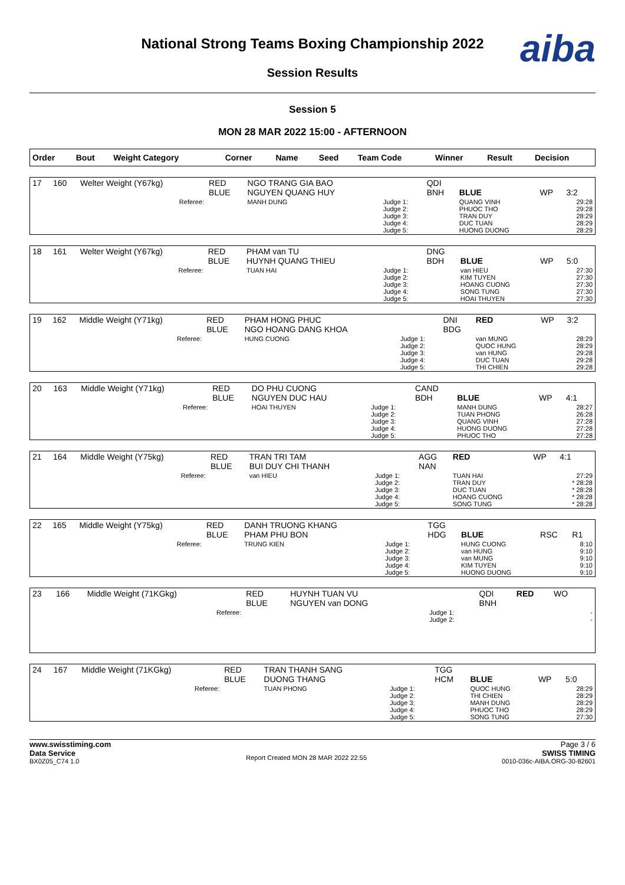National Strong Teams Boxing Championship 2022
aiba
Session Results
Session 5
MON 28 MAR 2022 15:00 - AFTERNOON
| Order | Bout | Weight Category | Corner | Name | Seed | Team Code | Winner | Result | Decision |
| --- | --- | --- | --- | --- | --- | --- | --- | --- | --- |
| 17 | 160 | Welter Weight (Y67kg) | RED BLUE | NGO TRANG GIA BAO NGUYEN QUANG HUY | | QDI BNH | BLUE | WP | 3:2 |
| | | Referee: | | MANH DUNG | Judge 1: Judge 2: Judge 3: Judge 4: Judge 5: | | QUANG VINH PHUOC THO TRAN DUY DUC TUAN HUONG DUONG | | 29:28 29:28 28:29 28:29 28:29 |
| 18 | 161 | Welter Weight (Y67kg) | RED BLUE | PHAM van TU HUYNH QUANG THIEU | | DNG BDH | BLUE | WP | 5:0 |
| | | Referee: | | TUAN HAI | Judge 1: Judge 2: Judge 3: Judge 4: Judge 5: | | van HIEU KIM TUYEN HOANG CUONG SONG TUNG HOAI THUYEN | | 27:30 27:30 27:30 27:30 27:30 |
| 19 | 162 | Middle Weight (Y71kg) | RED BLUE | PHAM HONG PHUC NGO HOANG DANG KHOA | | DNI BDG | RED | WP | 3:2 |
| | | Referee: | | HUNG CUONG | Judge 1: Judge 2: Judge 3: Judge 4: Judge 5: | | van MUNG QUOC HUNG van HUNG DUC TUAN THI CHIEN | | 28:29 28:29 29:28 29:28 29:28 |
| 20 | 163 | Middle Weight (Y71kg) | RED BLUE | DO PHU CUONG NGUYEN DUC HAU | | CAND BDH | BLUE | WP | 4:1 |
| | | Referee: | | HOAI THUYEN | Judge 1: Judge 2: Judge 3: Judge 4: Judge 5: | | MANH DUNG TUAN PHONG QUANG VINH HUONG DUONG PHUOC THO | | 28:27 26:28 27:28 27:28 27:28 |
| 21 | 164 | Middle Weight (Y75kg) | RED BLUE | TRAN TRI TAM BUI DUY CHI THANH | | AGG NAN | RED | WP | 4:1 |
| | | Referee: | | van HIEU | Judge 1: Judge 2: Judge 3: Judge 4: Judge 5: | | TUAN HAI TRAN DUY DUC TUAN HOANG CUONG SONG TUNG | | 27:29 * 28:28 * 28:28 * 28:28 * 28:28 |
| 22 | 165 | Middle Weight (Y75kg) | RED BLUE | DANH TRUONG KHANG PHAM PHU BON | | TGG HDG | BLUE | RSC | R1 |
| | | Referee: | | TRUNG KIEN | Judge 1: Judge 2: Judge 3: Judge 4: Judge 5: | | HUNG CUONG van HUNG van MUNG KIM TUYEN HUONG DUONG | | 8:10 9:10 9:10 9:10 9:10 |
| 23 | 166 | Middle Weight (71KGkg) | RED BLUE | HUYNH TUAN VU NGUYEN van DONG | | QDI BNH | RED | WO | |
| | | Referee: | | | Judge 1: Judge 2: | | | | - - |
| 24 | 167 | Middle Weight (71KGkg) | RED BLUE | TRAN THANH SANG DUONG THANG | | TGG HCM | BLUE | WP | 5:0 |
| | | Referee: | | TUAN PHONG | Judge 1: Judge 2: Judge 3: Judge 4: Judge 5: | | QUOC HUNG THI CHIEN MANH DUNG PHUOC THO SONG TUNG | | 28:29 28:29 28:29 28:29 27:30 |
www.swisstiming.com
Data Service
BX0Z05_C74 1.0
Report Created MON 28 MAR 2022 22:55
Page 3 / 6
SWISS TIMING
0010-036c-AIBA.ORG-30-82601